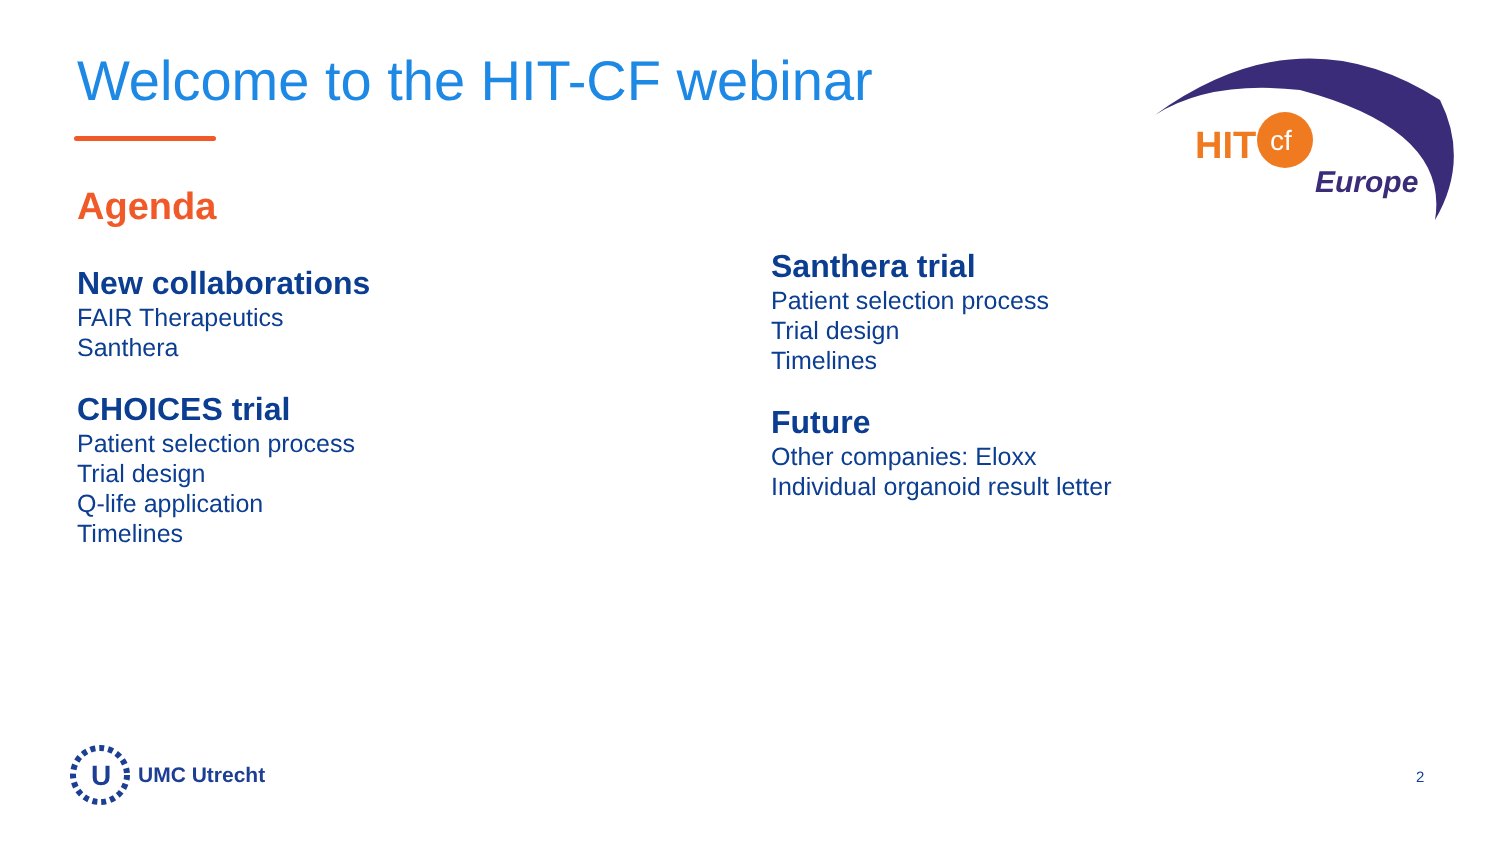Welcome to the HIT-CF webinar
Agenda
New collaborations
FAIR Therapeutics
Santhera
CHOICES trial
Patient selection process
Trial design
Q-life application
Timelines
Santhera trial
Patient selection process
Trial design
Timelines
Future
Other companies: Eloxx
Individual organoid result letter
HIT
cf
Europe
U
UMC Utrecht
2